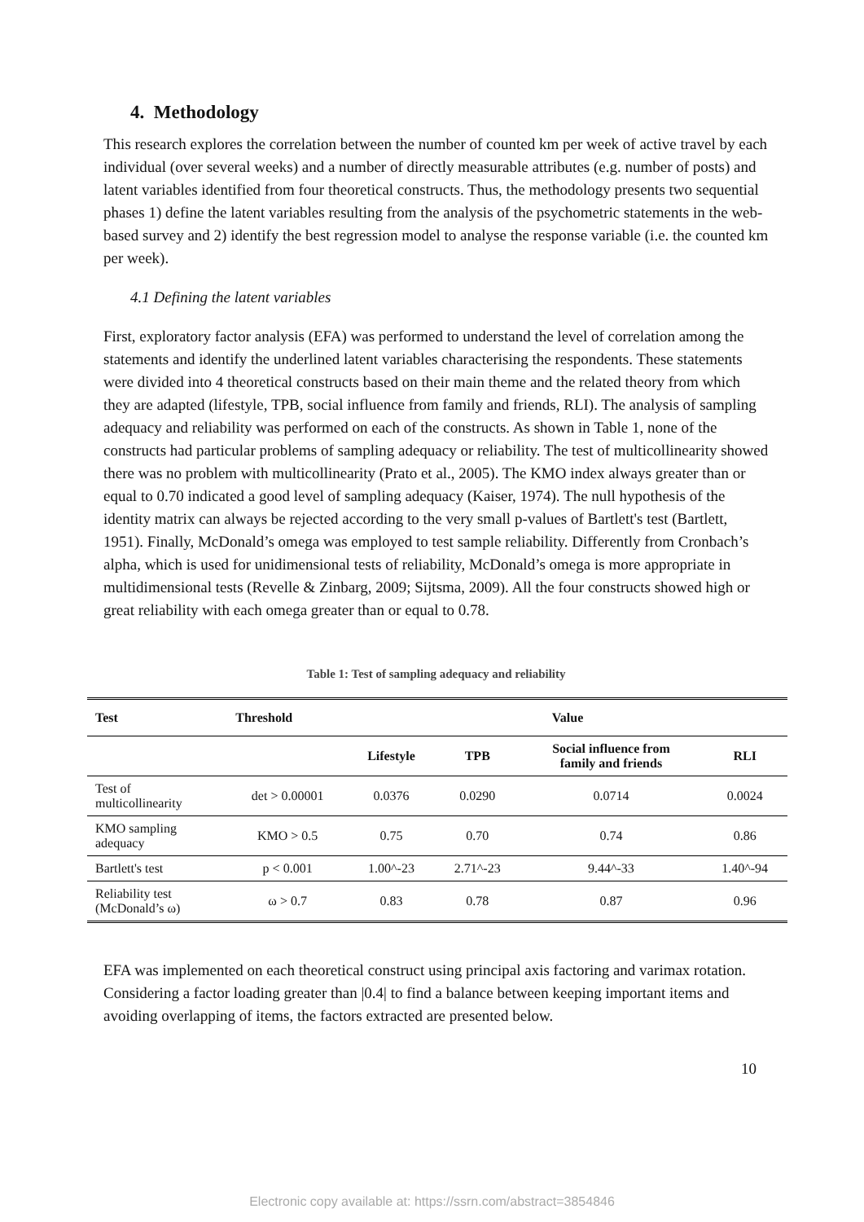4. Methodology
This research explores the correlation between the number of counted km per week of active travel by each individual (over several weeks) and a number of directly measurable attributes (e.g. number of posts) and latent variables identified from four theoretical constructs. Thus, the methodology presents two sequential phases 1) define the latent variables resulting from the analysis of the psychometric statements in the web-based survey and 2) identify the best regression model to analyse the response variable (i.e. the counted km per week).
4.1 Defining the latent variables
First, exploratory factor analysis (EFA) was performed to understand the level of correlation among the statements and identify the underlined latent variables characterising the respondents. These statements were divided into 4 theoretical constructs based on their main theme and the related theory from which they are adapted (lifestyle, TPB, social influence from family and friends, RLI). The analysis of sampling adequacy and reliability was performed on each of the constructs. As shown in Table 1, none of the constructs had particular problems of sampling adequacy or reliability. The test of multicollinearity showed there was no problem with multicollinearity (Prato et al., 2005). The KMO index always greater than or equal to 0.70 indicated a good level of sampling adequacy (Kaiser, 1974). The null hypothesis of the identity matrix can always be rejected according to the very small p-values of Bartlett's test (Bartlett, 1951). Finally, McDonald’s omega was employed to test sample reliability. Differently from Cronbach’s alpha, which is used for unidimensional tests of reliability, McDonald’s omega is more appropriate in multidimensional tests (Revelle & Zinbarg, 2009; Sijtsma, 2009). All the four constructs showed high or great reliability with each omega greater than or equal to 0.78.
Table 1: Test of sampling adequacy and reliability
| Test | Threshold | Value | | | |
| --- | --- | --- | --- | --- | --- |
| | | Lifestyle | TPB | Social influence from family and friends | RLI |
| Test of multicollinearity | det > 0.00001 | 0.0376 | 0.0290 | 0.0714 | 0.0024 |
| KMO sampling adequacy | KMO > 0.5 | 0.75 | 0.70 | 0.74 | 0.86 |
| Bartlett's test | p < 0.001 | 1.00^-23 | 2.71^-23 | 9.44^-33 | 1.40^-94 |
| Reliability test (McDonald’s ω) | ω > 0.7 | 0.83 | 0.78 | 0.87 | 0.96 |
EFA was implemented on each theoretical construct using principal axis factoring and varimax rotation. Considering a factor loading greater than |0.4| to find a balance between keeping important items and avoiding overlapping of items, the factors extracted are presented below.
10
Electronic copy available at: https://ssrn.com/abstract=3854846